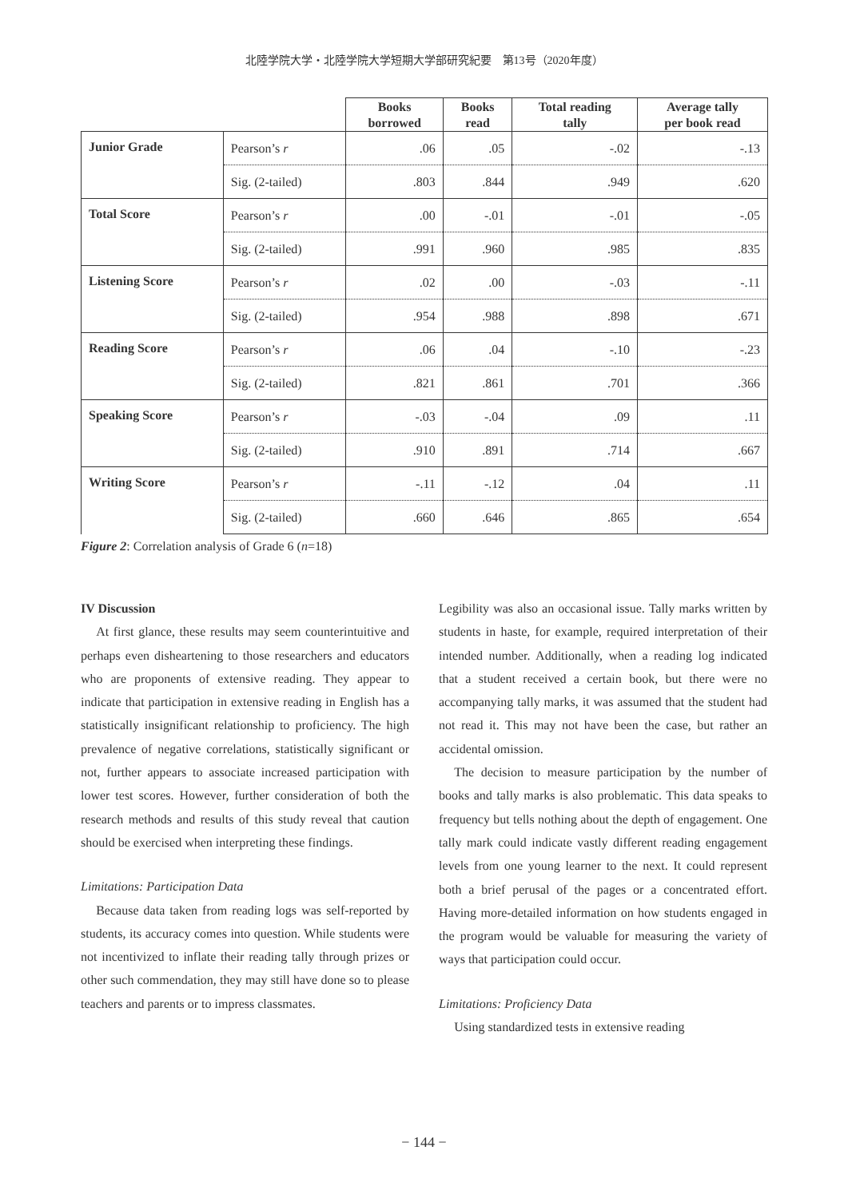北陸学院大学・北陸学院大学短期大学部研究紀要　第13号（2020年度）
| | | Books borrowed | Books read | Total reading tally | Average tally per book read |
| --- | --- | --- | --- | --- | --- |
| Junior Grade | Pearson’s r | .06 | .05 | -.02 | -.13 |
| | Sig. (2-tailed) | .803 | .844 | .949 | .620 |
| Total Score | Pearson’s r | .00 | -.01 | -.01 | -.05 |
| | Sig. (2-tailed) | .991 | .960 | .985 | .835 |
| Listening Score | Pearson’s r | .02 | .00 | -.03 | -.11 |
| | Sig. (2-tailed) | .954 | .988 | .898 | .671 |
| Reading Score | Pearson’s r | .06 | .04 | -.10 | -.23 |
| | Sig. (2-tailed) | .821 | .861 | .701 | .366 |
| Speaking Score | Pearson’s r | -.03 | -.04 | .09 | .11 |
| | Sig. (2-tailed) | .910 | .891 | .714 | .667 |
| Writing Score | Pearson’s r | -.11 | -.12 | .04 | .11 |
| | Sig. (2-tailed) | .660 | .646 | .865 | .654 |
Figure 2: Correlation analysis of Grade 6 (n=18)
IV Discussion
At first glance, these results may seem counterintuitive and perhaps even disheartening to those researchers and educators who are proponents of extensive reading. They appear to indicate that participation in extensive reading in English has a statistically insignificant relationship to proficiency. The high prevalence of negative correlations, statistically significant or not, further appears to associate increased participation with lower test scores. However, further consideration of both the research methods and results of this study reveal that caution should be exercised when interpreting these findings.
Limitations: Participation Data
Because data taken from reading logs was self-reported by students, its accuracy comes into question. While students were not incentivized to inflate their reading tally through prizes or other such commendation, they may still have done so to please teachers and parents or to impress classmates.
Legibility was also an occasional issue. Tally marks written by students in haste, for example, required interpretation of their intended number. Additionally, when a reading log indicated that a student received a certain book, but there were no accompanying tally marks, it was assumed that the student had not read it. This may not have been the case, but rather an accidental omission.
The decision to measure participation by the number of books and tally marks is also problematic. This data speaks to frequency but tells nothing about the depth of engagement. One tally mark could indicate vastly different reading engagement levels from one young learner to the next. It could represent both a brief perusal of the pages or a concentrated effort. Having more-detailed information on how students engaged in the program would be valuable for measuring the variety of ways that participation could occur.
Limitations: Proficiency Data
Using standardized tests in extensive reading
− 144 −